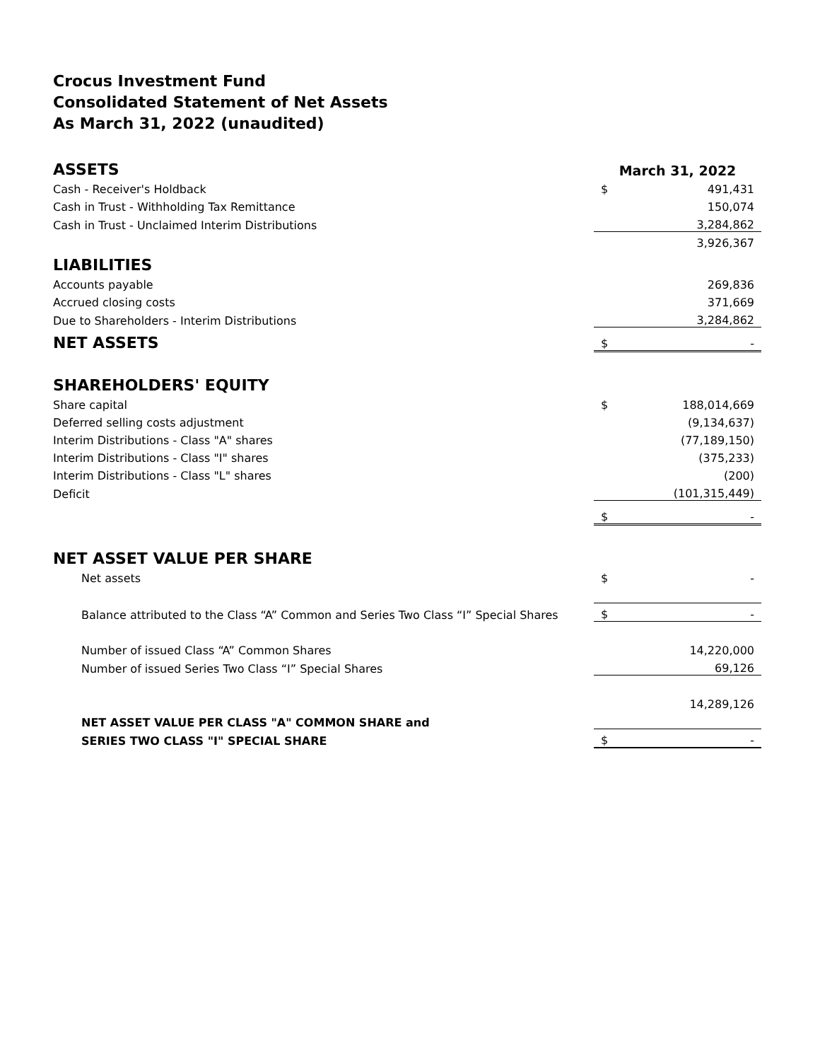Crocus Investment Fund
Consolidated Statement of Net Assets
As March 31, 2022 (unaudited)
| ASSETS | March 31, 2022 | |
| Cash - Receiver's Holdback | $ | 491,431 |
| Cash in Trust - Withholding Tax Remittance | | 150,074 |
| Cash in Trust - Unclaimed Interim Distributions | | 3,284,862 |
| | | 3,926,367 |
| LIABILITIES | | |
| Accounts payable | | 269,836 |
| Accrued closing costs | | 371,669 |
| Due to Shareholders - Interim Distributions | | 3,284,862 |
| NET ASSETS | $ | - |
| SHAREHOLDERS' EQUITY | | |
| Share capital | $ | 188,014,669 |
| Deferred selling costs adjustment | | (9,134,637) |
| Interim Distributions - Class "A" shares | | (77,189,150) |
| Interim Distributions - Class "I" shares | | (375,233) |
| Interim Distributions - Class "L" shares | | (200) |
| Deficit | | (101,315,449) |
| | $ | - |
| NET ASSET VALUE PER SHARE | | |
| Net assets | $ | - |
| Balance attributed to the Class “A” Common and Series Two Class “I” Special Shares | $ | - |
| Number of issued Class “A” Common Shares | | 14,220,000 |
| Number of issued Series Two Class “I” Special Shares | | 69,126 |
| | | 14,289,126 |
| NET ASSET VALUE PER CLASS "A" COMMON SHARE and | | |
| SERIES TWO CLASS "I" SPECIAL SHARE | $ | - |